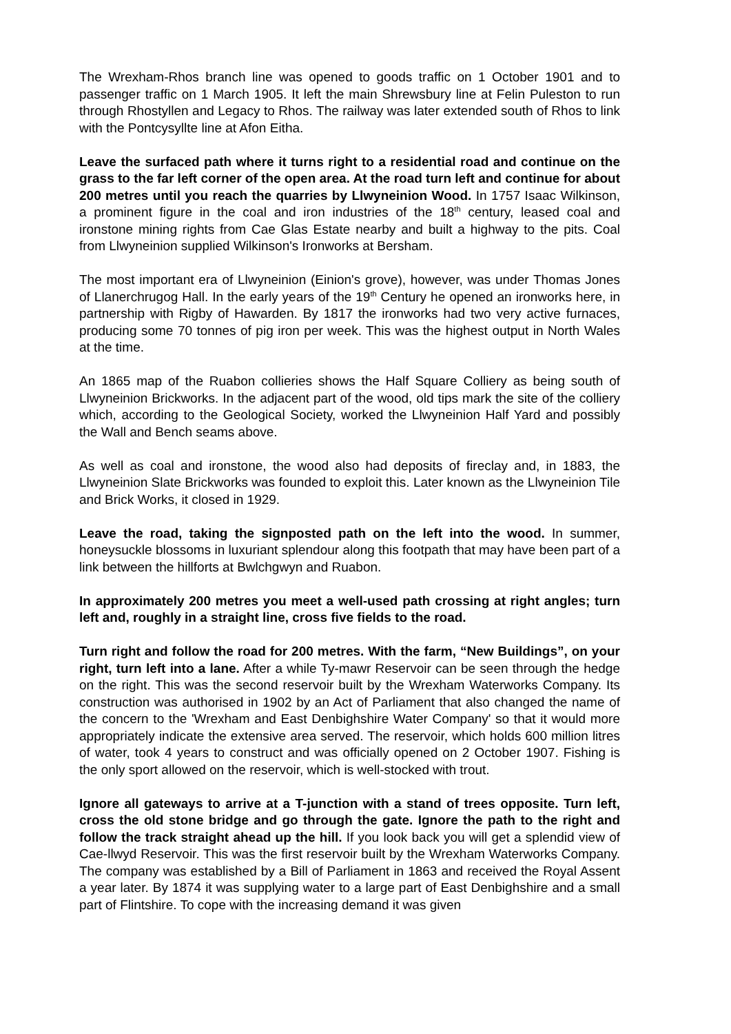The Wrexham-Rhos branch line was opened to goods traffic on 1 October 1901 and to passenger traffic on 1 March 1905. It left the main Shrewsbury line at Felin Puleston to run through Rhostyllen and Legacy to Rhos. The railway was later extended south of Rhos to link with the Pontcysyllte line at Afon Eitha.
Leave the surfaced path where it turns right to a residential road and continue on the grass to the far left corner of the open area. At the road turn left and continue for about 200 metres until you reach the quarries by Llwyneinion Wood. In 1757 Isaac Wilkinson, a prominent figure in the coal and iron industries of the 18<sup>th</sup> century, leased coal and ironstone mining rights from Cae Glas Estate nearby and built a highway to the pits. Coal from Llwyneinion supplied Wilkinson's Ironworks at Bersham.
The most important era of Llwyneinion (Einion's grove), however, was under Thomas Jones of Llanerchrugog Hall. In the early years of the 19<sup>th</sup> Century he opened an ironworks here, in partnership with Rigby of Hawarden. By 1817 the ironworks had two very active furnaces, producing some 70 tonnes of pig iron per week. This was the highest output in North Wales at the time.
An 1865 map of the Ruabon collieries shows the Half Square Colliery as being south of Llwyneinion Brickworks. In the adjacent part of the wood, old tips mark the site of the colliery which, according to the Geological Society, worked the Llwyneinion Half Yard and possibly the Wall and Bench seams above.
As well as coal and ironstone, the wood also had deposits of fireclay and, in 1883, the Llwyneinion Slate Brickworks was founded to exploit this. Later known as the Llwyneinion Tile and Brick Works, it closed in 1929.
Leave the road, taking the signposted path on the left into the wood. In summer, honeysuckle blossoms in luxuriant splendour along this footpath that may have been part of a link between the hillforts at Bwlchgwyn and Ruabon.
In approximately 200 metres you meet a well-used path crossing at right angles; turn left and, roughly in a straight line, cross five fields to the road.
Turn right and follow the road for 200 metres. With the farm, “New Buildings”, on your right, turn left into a lane. After a while Ty-mawr Reservoir can be seen through the hedge on the right. This was the second reservoir built by the Wrexham Waterworks Company. Its construction was authorised in 1902 by an Act of Parliament that also changed the name of the concern to the 'Wrexham and East Denbighshire Water Company' so that it would more appropriately indicate the extensive area served. The reservoir, which holds 600 million litres of water, took 4 years to construct and was officially opened on 2 October 1907. Fishing is the only sport allowed on the reservoir, which is well-stocked with trout.
Ignore all gateways to arrive at a T-junction with a stand of trees opposite. Turn left, cross the old stone bridge and go through the gate. Ignore the path to the right and follow the track straight ahead up the hill. If you look back you will get a splendid view of Cae-llwyd Reservoir. This was the first reservoir built by the Wrexham Waterworks Company. The company was established by a Bill of Parliament in 1863 and received the Royal Assent a year later. By 1874 it was supplying water to a large part of East Denbighshire and a small part of Flintshire. To cope with the increasing demand it was given